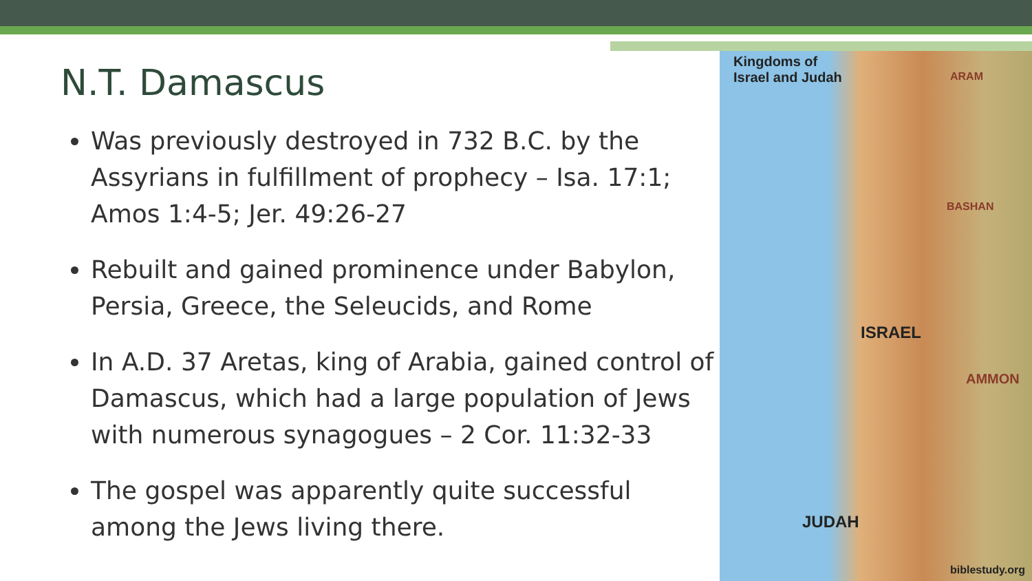Kingdoms of
Israel and Judah
ISRAEL
JUDAH
AMMON
BASHAN
ARAM
biblestudy.org
N.T. Damascus
Was previously destroyed in 732 B.C. by the Assyrians in fulfillment of prophecy – Isa. 17:1; Amos 1:4-5; Jer. 49:26-27
Rebuilt and gained prominence under Babylon, Persia, Greece, the Seleucids, and Rome
In A.D. 37 Aretas, king of Arabia, gained control of Damascus, which had a large population of Jews with numerous synagogues – 2 Cor. 11:32-33
The gospel was apparently quite successful among the Jews living there.